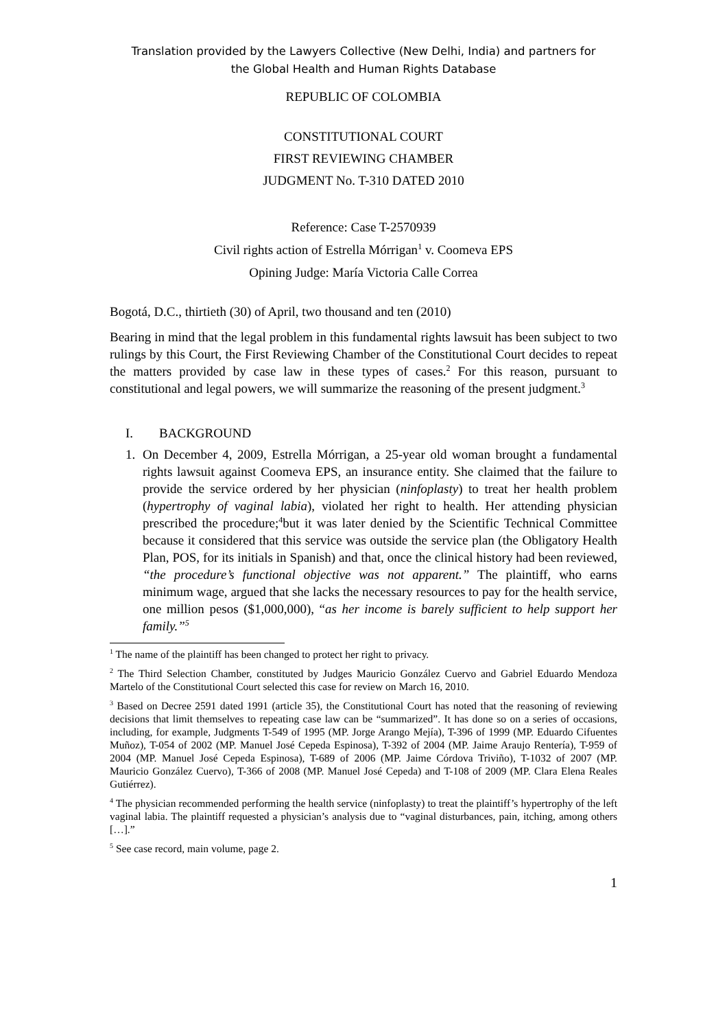Translation provided by the Lawyers Collective (New Delhi, India) and partners for
the Global Health and Human Rights Database
REPUBLIC OF COLOMBIA
CONSTITUTIONAL COURT
FIRST REVIEWING CHAMBER
JUDGMENT No. T-310 DATED 2010
Reference: Case T-2570939
Civil rights action of Estrella Mórrigan<sup>1</sup> v. Coomeva EPS
Opining Judge: María Victoria Calle Correa
Bogotá, D.C., thirtieth (30) of April, two thousand and ten (2010)
Bearing in mind that the legal problem in this fundamental rights lawsuit has been subject to two rulings by this Court, the First Reviewing Chamber of the Constitutional Court decides to repeat the matters provided by case law in these types of cases.<sup>2</sup> For this reason, pursuant to constitutional and legal powers, we will summarize the reasoning of the present judgment.<sup>3</sup>
I. BACKGROUND
1. On December 4, 2009, Estrella Mórrigan, a 25-year old woman brought a fundamental rights lawsuit against Coomeva EPS, an insurance entity. She claimed that the failure to provide the service ordered by her physician (ninfoplasty) to treat her health problem (hypertrophy of vaginal labia), violated her right to health. Her attending physician prescribed the procedure;<sup>4</sup>but it was later denied by the Scientific Technical Committee because it considered that this service was outside the service plan (the Obligatory Health Plan, POS, for its initials in Spanish) and that, once the clinical history had been reviewed, “the procedure’s functional objective was not apparent.” The plaintiff, who earns minimum wage, argued that she lacks the necessary resources to pay for the health service, one million pesos ($1,000,000), “as her income is barely sufficient to help support her family.”<sup>5</sup>
<sup>1</sup> The name of the plaintiff has been changed to protect her right to privacy.
<sup>2</sup> The Third Selection Chamber, constituted by Judges Mauricio González Cuervo and Gabriel Eduardo Mendoza Martelo of the Constitutional Court selected this case for review on March 16, 2010.
<sup>3</sup> Based on Decree 2591 dated 1991 (article 35), the Constitutional Court has noted that the reasoning of reviewing decisions that limit themselves to repeating case law can be “summarized”. It has done so on a series of occasions, including, for example, Judgments T-549 of 1995 (MP. Jorge Arango Mejía), T-396 of 1999 (MP. Eduardo Cifuentes Muñoz), T-054 of 2002 (MP. Manuel José Cepeda Espinosa), T-392 of 2004 (MP. Jaime Araujo Rentería), T-959 of 2004 (MP. Manuel José Cepeda Espinosa), T-689 of 2006 (MP. Jaime Córdova Triviño), T-1032 of 2007 (MP. Mauricio González Cuervo), T-366 of 2008 (MP. Manuel José Cepeda) and T-108 of 2009 (MP. Clara Elena Reales Gutiérrez).
<sup>4</sup> The physician recommended performing the health service (ninfoplasty) to treat the plaintiff’s hypertrophy of the left vaginal labia. The plaintiff requested a physician’s analysis due to “vaginal disturbances, pain, itching, among others […].”
<sup>5</sup> See case record, main volume, page 2.
1